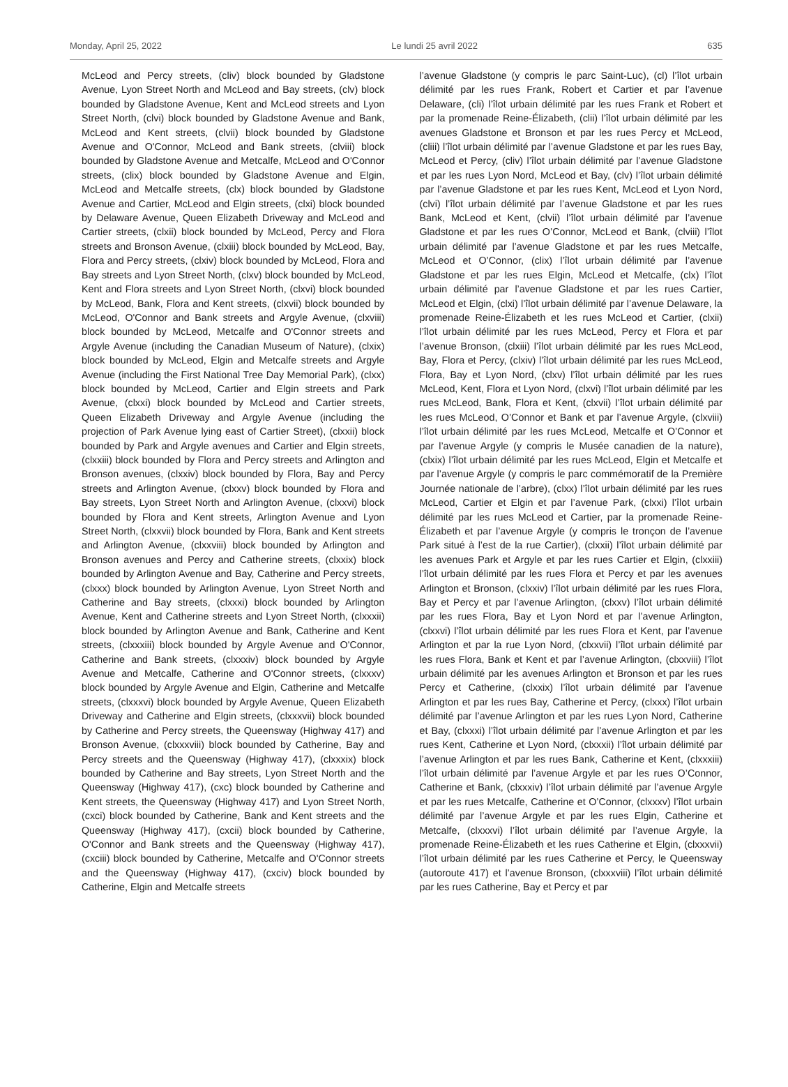Monday, April 25, 2022 Le lundi 25 avril 2022 635
McLeod and Percy streets, (cliv) block bounded by Gladstone Avenue, Lyon Street North and McLeod and Bay streets, (clv) block bounded by Gladstone Avenue, Kent and McLeod streets and Lyon Street North, (clvi) block bounded by Gladstone Avenue and Bank, McLeod and Kent streets, (clvii) block bounded by Gladstone Avenue and O'Connor, McLeod and Bank streets, (clviii) block bounded by Gladstone Avenue and Metcalfe, McLeod and O'Connor streets, (clix) block bounded by Gladstone Avenue and Elgin, McLeod and Metcalfe streets, (clx) block bounded by Gladstone Avenue and Cartier, McLeod and Elgin streets, (clxi) block bounded by Delaware Avenue, Queen Elizabeth Driveway and McLeod and Cartier streets, (clxii) block bounded by McLeod, Percy and Flora streets and Bronson Avenue, (clxiii) block bounded by McLeod, Bay, Flora and Percy streets, (clxiv) block bounded by McLeod, Flora and Bay streets and Lyon Street North, (clxv) block bounded by McLeod, Kent and Flora streets and Lyon Street North, (clxvi) block bounded by McLeod, Bank, Flora and Kent streets, (clxvii) block bounded by McLeod, O'Connor and Bank streets and Argyle Avenue, (clxviii) block bounded by McLeod, Metcalfe and O'Connor streets and Argyle Avenue (including the Canadian Museum of Nature), (clxix) block bounded by McLeod, Elgin and Metcalfe streets and Argyle Avenue (including the First National Tree Day Memorial Park), (clxx) block bounded by McLeod, Cartier and Elgin streets and Park Avenue, (clxxi) block bounded by McLeod and Cartier streets, Queen Elizabeth Driveway and Argyle Avenue (including the projection of Park Avenue lying east of Cartier Street), (clxxii) block bounded by Park and Argyle avenues and Cartier and Elgin streets, (clxxiii) block bounded by Flora and Percy streets and Arlington and Bronson avenues, (clxxiv) block bounded by Flora, Bay and Percy streets and Arlington Avenue, (clxxv) block bounded by Flora and Bay streets, Lyon Street North and Arlington Avenue, (clxxvi) block bounded by Flora and Kent streets, Arlington Avenue and Lyon Street North, (clxxvii) block bounded by Flora, Bank and Kent streets and Arlington Avenue, (clxxviii) block bounded by Arlington and Bronson avenues and Percy and Catherine streets, (clxxix) block bounded by Arlington Avenue and Bay, Catherine and Percy streets, (clxxx) block bounded by Arlington Avenue, Lyon Street North and Catherine and Bay streets, (clxxxi) block bounded by Arlington Avenue, Kent and Catherine streets and Lyon Street North, (clxxxii) block bounded by Arlington Avenue and Bank, Catherine and Kent streets, (clxxxiii) block bounded by Argyle Avenue and O'Connor, Catherine and Bank streets, (clxxxiv) block bounded by Argyle Avenue and Metcalfe, Catherine and O'Connor streets, (clxxxv) block bounded by Argyle Avenue and Elgin, Catherine and Metcalfe streets, (clxxxvi) block bounded by Argyle Avenue, Queen Elizabeth Driveway and Catherine and Elgin streets, (clxxxvii) block bounded by Catherine and Percy streets, the Queensway (Highway 417) and Bronson Avenue, (clxxxviii) block bounded by Catherine, Bay and Percy streets and the Queensway (Highway 417), (clxxxix) block bounded by Catherine and Bay streets, Lyon Street North and the Queensway (Highway 417), (cxc) block bounded by Catherine and Kent streets, the Queensway (Highway 417) and Lyon Street North, (cxci) block bounded by Catherine, Bank and Kent streets and the Queensway (Highway 417), (cxcii) block bounded by Catherine, O'Connor and Bank streets and the Queensway (Highway 417), (cxciii) block bounded by Catherine, Metcalfe and O'Connor streets and the Queensway (Highway 417), (cxciv) block bounded by Catherine, Elgin and Metcalfe streets
l’avenue Gladstone (y compris le parc Saint-Luc), (cl) l’îlot urbain délimité par les rues Frank, Robert et Cartier et par l’avenue Delaware, (cli) l’îlot urbain délimité par les rues Frank et Robert et par la promenade Reine-Élizabeth, (clii) l’îlot urbain délimité par les avenues Gladstone et Bronson et par les rues Percy et McLeod, (cliii) l’îlot urbain délimité par l’avenue Gladstone et par les rues Bay, McLeod et Percy, (cliv) l’îlot urbain délimité par l’avenue Gladstone et par les rues Lyon Nord, McLeod et Bay, (clv) l’îlot urbain délimité par l’avenue Gladstone et par les rues Kent, McLeod et Lyon Nord, (clvi) l’îlot urbain délimité par l’avenue Gladstone et par les rues Bank, McLeod et Kent, (clvii) l’îlot urbain délimité par l’avenue Gladstone et par les rues O’Connor, McLeod et Bank, (clviii) l’îlot urbain délimité par l’avenue Gladstone et par les rues Metcalfe, McLeod et O’Connor, (clix) l’îlot urbain délimité par l’avenue Gladstone et par les rues Elgin, McLeod et Metcalfe, (clx) l’îlot urbain délimité par l’avenue Gladstone et par les rues Cartier, McLeod et Elgin, (clxi) l’îlot urbain délimité par l’avenue Delaware, la promenade Reine-Élizabeth et les rues McLeod et Cartier, (clxii) l’îlot urbain délimité par les rues McLeod, Percy et Flora et par l’avenue Bronson, (clxiii) l’îlot urbain délimité par les rues McLeod, Bay, Flora et Percy, (clxiv) l’îlot urbain délimité par les rues McLeod, Flora, Bay et Lyon Nord, (clxv) l’îlot urbain délimité par les rues McLeod, Kent, Flora et Lyon Nord, (clxvi) l’îlot urbain délimité par les rues McLeod, Bank, Flora et Kent, (clxvii) l’îlot urbain délimité par les rues McLeod, O’Connor et Bank et par l’avenue Argyle, (clxviii) l’îlot urbain délimité par les rues McLeod, Metcalfe et O’Connor et par l’avenue Argyle (y compris le Musée canadien de la nature), (clxix) l’îlot urbain délimité par les rues McLeod, Elgin et Metcalfe et par l’avenue Argyle (y compris le parc commémoratif de la Première Journée nationale de l’arbre), (clxx) l’îlot urbain délimité par les rues McLeod, Cartier et Elgin et par l’avenue Park, (clxxi) l’îlot urbain délimité par les rues McLeod et Cartier, par la promenade Reine-Élizabeth et par l’avenue Argyle (y compris le tronçon de l’avenue Park situé à l’est de la rue Cartier), (clxxii) l’îlot urbain délimité par les avenues Park et Argyle et par les rues Cartier et Elgin, (clxxiii) l’îlot urbain délimité par les rues Flora et Percy et par les avenues Arlington et Bronson, (clxxiv) l’îlot urbain délimité par les rues Flora, Bay et Percy et par l’avenue Arlington, (clxxv) l’îlot urbain délimité par les rues Flora, Bay et Lyon Nord et par l’avenue Arlington, (clxxvi) l’îlot urbain délimité par les rues Flora et Kent, par l’avenue Arlington et par la rue Lyon Nord, (clxxvii) l’îlot urbain délimité par les rues Flora, Bank et Kent et par l’avenue Arlington, (clxxviii) l’îlot urbain délimité par les avenues Arlington et Bronson et par les rues Percy et Catherine, (clxxix) l’îlot urbain délimité par l’avenue Arlington et par les rues Bay, Catherine et Percy, (clxxx) l’îlot urbain délimité par l’avenue Arlington et par les rues Lyon Nord, Catherine et Bay, (clxxxi) l’îlot urbain délimité par l’avenue Arlington et par les rues Kent, Catherine et Lyon Nord, (clxxxii) l’îlot urbain délimité par l’avenue Arlington et par les rues Bank, Catherine et Kent, (clxxxiii) l’îlot urbain délimité par l’avenue Argyle et par les rues O’Connor, Catherine et Bank, (clxxxiv) l’îlot urbain délimité par l’avenue Argyle et par les rues Metcalfe, Catherine et O’Connor, (clxxxv) l’îlot urbain délimité par l’avenue Argyle et par les rues Elgin, Catherine et Metcalfe, (clxxxvi) l’îlot urbain délimité par l’avenue Argyle, la promenade Reine-Élizabeth et les rues Catherine et Elgin, (clxxxvii) l’îlot urbain délimité par les rues Catherine et Percy, le Queensway (autoroute 417) et l’avenue Bronson, (clxxxviii) l’îlot urbain délimité par les rues Catherine, Bay et Percy et par